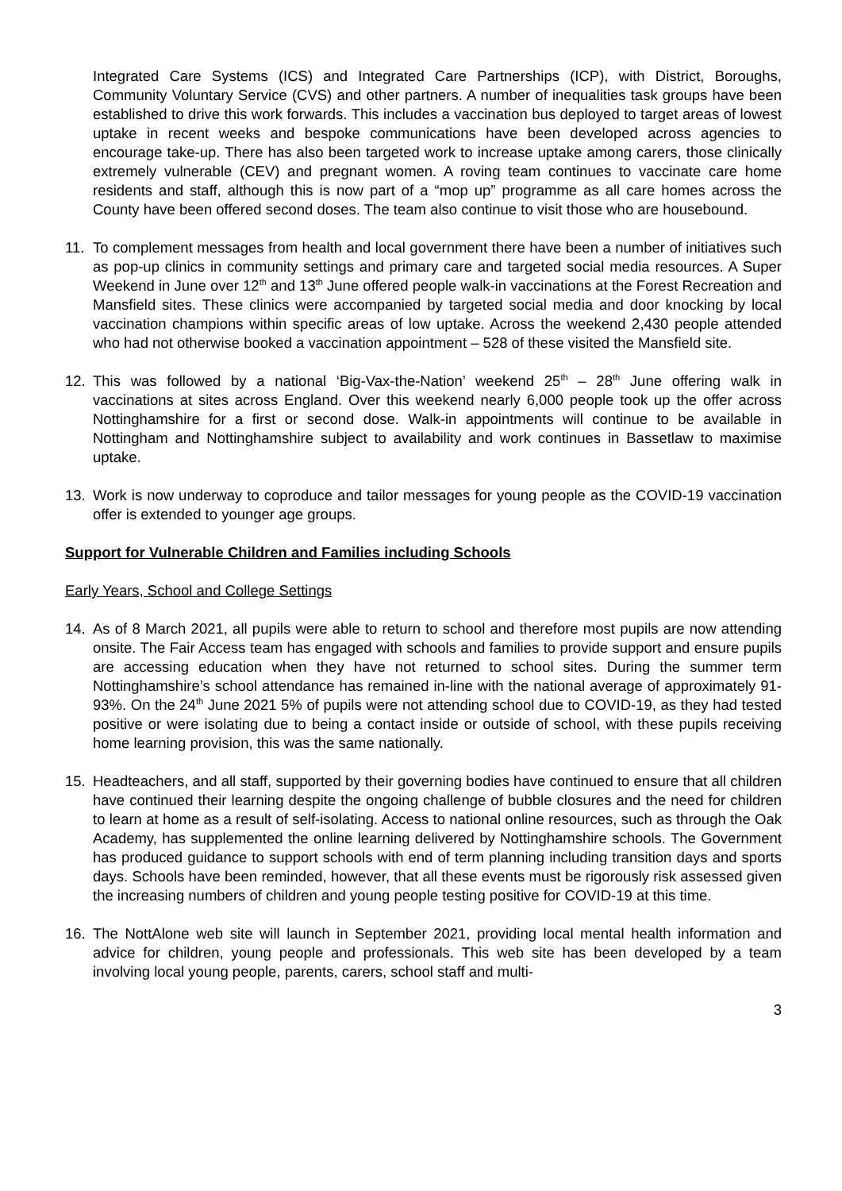Integrated Care Systems (ICS) and Integrated Care Partnerships (ICP), with District, Boroughs, Community Voluntary Service (CVS) and other partners. A number of inequalities task groups have been established to drive this work forwards. This includes a vaccination bus deployed to target areas of lowest uptake in recent weeks and bespoke communications have been developed across agencies to encourage take-up. There has also been targeted work to increase uptake among carers, those clinically extremely vulnerable (CEV) and pregnant women. A roving team continues to vaccinate care home residents and staff, although this is now part of a “mop up” programme as all care homes across the County have been offered second doses. The team also continue to visit those who are housebound.
11. To complement messages from health and local government there have been a number of initiatives such as pop-up clinics in community settings and primary care and targeted social media resources. A Super Weekend in June over 12<sup>th</sup> and 13<sup>th</sup> June offered people walk-in vaccinations at the Forest Recreation and Mansfield sites. These clinics were accompanied by targeted social media and door knocking by local vaccination champions within specific areas of low uptake. Across the weekend 2,430 people attended who had not otherwise booked a vaccination appointment – 528 of these visited the Mansfield site.
12. This was followed by a national ‘Big-Vax-the-Nation’ weekend 25<sup>th</sup> – 28<sup>th</sup> June offering walk in vaccinations at sites across England. Over this weekend nearly 6,000 people took up the offer across Nottinghamshire for a first or second dose. Walk-in appointments will continue to be available in Nottingham and Nottinghamshire subject to availability and work continues in Bassetlaw to maximise uptake.
13. Work is now underway to coproduce and tailor messages for young people as the COVID-19 vaccination offer is extended to younger age groups.
Support for Vulnerable Children and Families including Schools
Early Years, School and College Settings
14. As of 8 March 2021, all pupils were able to return to school and therefore most pupils are now attending onsite. The Fair Access team has engaged with schools and families to provide support and ensure pupils are accessing education when they have not returned to school sites. During the summer term Nottinghamshire’s school attendance has remained in-line with the national average of approximately 91-93%. On the 24<sup>th</sup> June 2021 5% of pupils were not attending school due to COVID-19, as they had tested positive or were isolating due to being a contact inside or outside of school, with these pupils receiving home learning provision, this was the same nationally.
15. Headteachers, and all staff, supported by their governing bodies have continued to ensure that all children have continued their learning despite the ongoing challenge of bubble closures and the need for children to learn at home as a result of self-isolating. Access to national online resources, such as through the Oak Academy, has supplemented the online learning delivered by Nottinghamshire schools. The Government has produced guidance to support schools with end of term planning including transition days and sports days. Schools have been reminded, however, that all these events must be rigorously risk assessed given the increasing numbers of children and young people testing positive for COVID-19 at this time.
16. The NottAlone web site will launch in September 2021, providing local mental health information and advice for children, young people and professionals. This web site has been developed by a team involving local young people, parents, carers, school staff and multi-
3